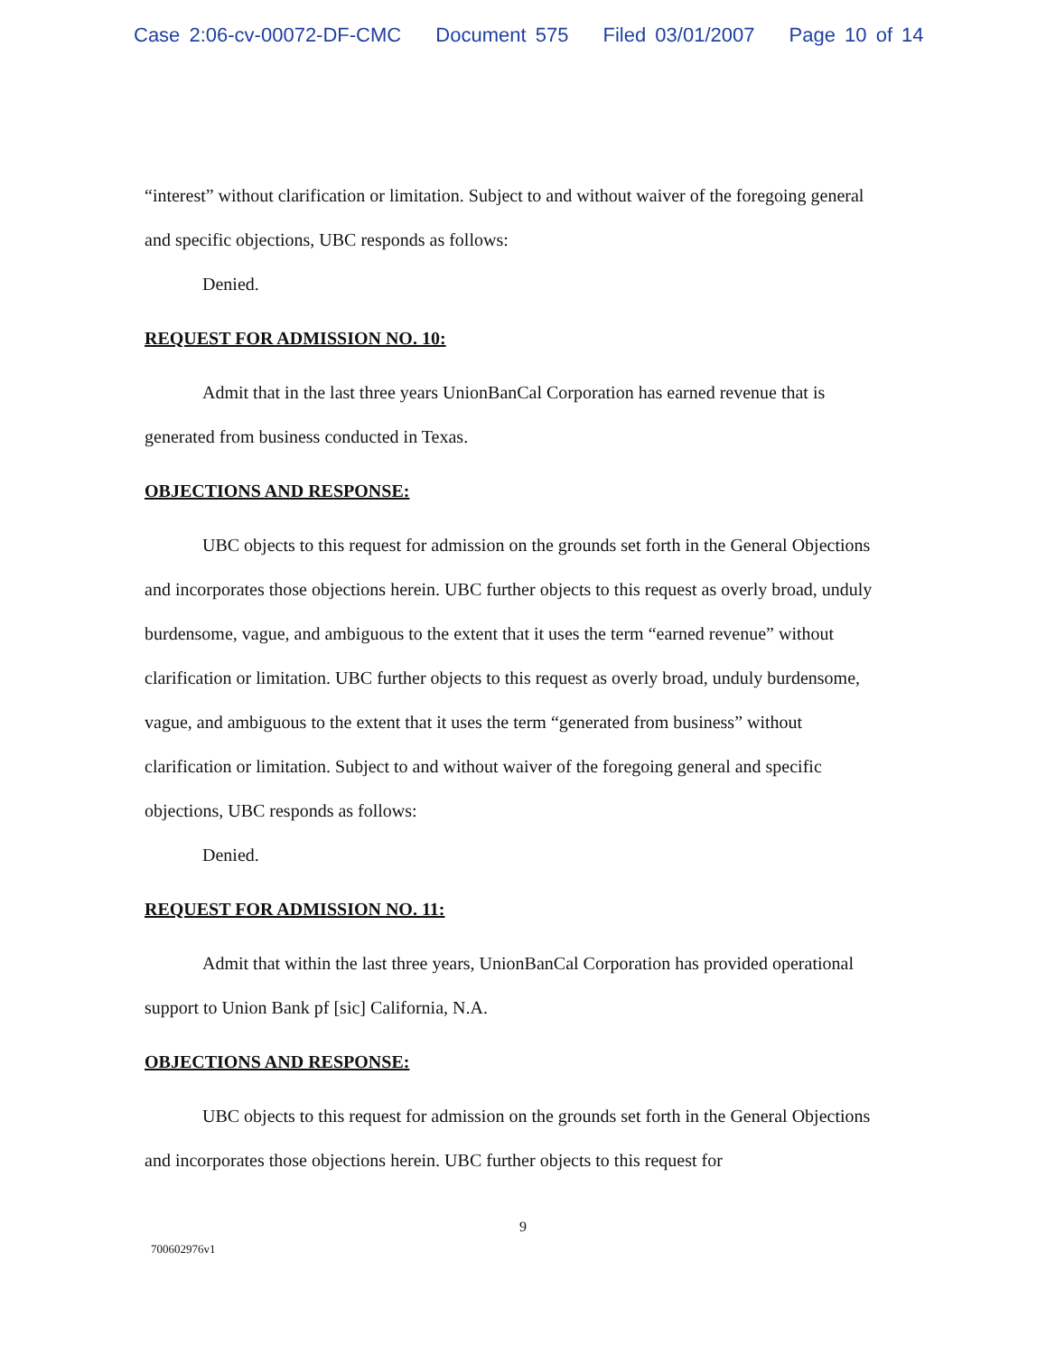Case 2:06-cv-00072-DF-CMC Document 575 Filed 03/01/2007 Page 10 of 14
“interest” without clarification or limitation. Subject to and without waiver of the foregoing general and specific objections, UBC responds as follows:
Denied.
REQUEST FOR ADMISSION NO. 10:
Admit that in the last three years UnionBanCal Corporation has earned revenue that is generated from business conducted in Texas.
OBJECTIONS AND RESPONSE:
UBC objects to this request for admission on the grounds set forth in the General Objections and incorporates those objections herein. UBC further objects to this request as overly broad, unduly burdensome, vague, and ambiguous to the extent that it uses the term “earned revenue” without clarification or limitation. UBC further objects to this request as overly broad, unduly burdensome, vague, and ambiguous to the extent that it uses the term “generated from business” without clarification or limitation. Subject to and without waiver of the foregoing general and specific objections, UBC responds as follows:
Denied.
REQUEST FOR ADMISSION NO. 11:
Admit that within the last three years, UnionBanCal Corporation has provided operational support to Union Bank pf [sic] California, N.A.
OBJECTIONS AND RESPONSE:
UBC objects to this request for admission on the grounds set forth in the General Objections and incorporates those objections herein. UBC further objects to this request for
9
700602976v1